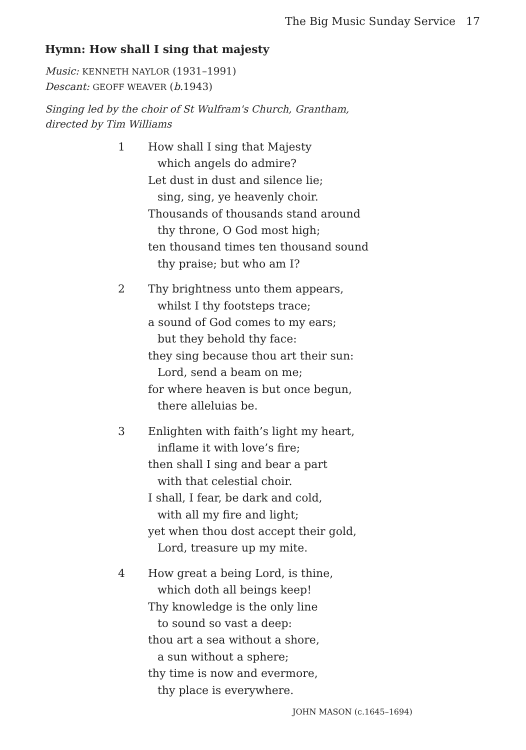The Big Music Sunday Service 17
Hymn: How shall I sing that majesty
Music: KENNETH NAYLOR (1931–1991)
Descant: GEOFF WEAVER (b.1943)
Singing led by the choir of St Wulfram's Church, Grantham,
directed by Tim Williams
1 How shall I sing that Majesty
which angels do admire?
Let dust in dust and silence lie;
sing, sing, ye heavenly choir.
Thousands of thousands stand around
thy throne, O God most high;
ten thousand times ten thousand sound
thy praise; but who am I?
2 Thy brightness unto them appears,
whilst I thy footsteps trace;
a sound of God comes to my ears;
but they behold thy face:
they sing because thou art their sun:
Lord, send a beam on me;
for where heaven is but once begun,
there alleluias be.
3 Enlighten with faith’s light my heart,
inflame it with love’s fire;
then shall I sing and bear a part
with that celestial choir.
I shall, I fear, be dark and cold,
with all my fire and light;
yet when thou dost accept their gold,
Lord, treasure up my mite.
4 How great a being Lord, is thine,
which doth all beings keep!
Thy knowledge is the only line
to sound so vast a deep:
thou art a sea without a shore,
a sun without a sphere;
thy time is now and evermore,
thy place is everywhere.
JOHN MASON (c.1645–1694)